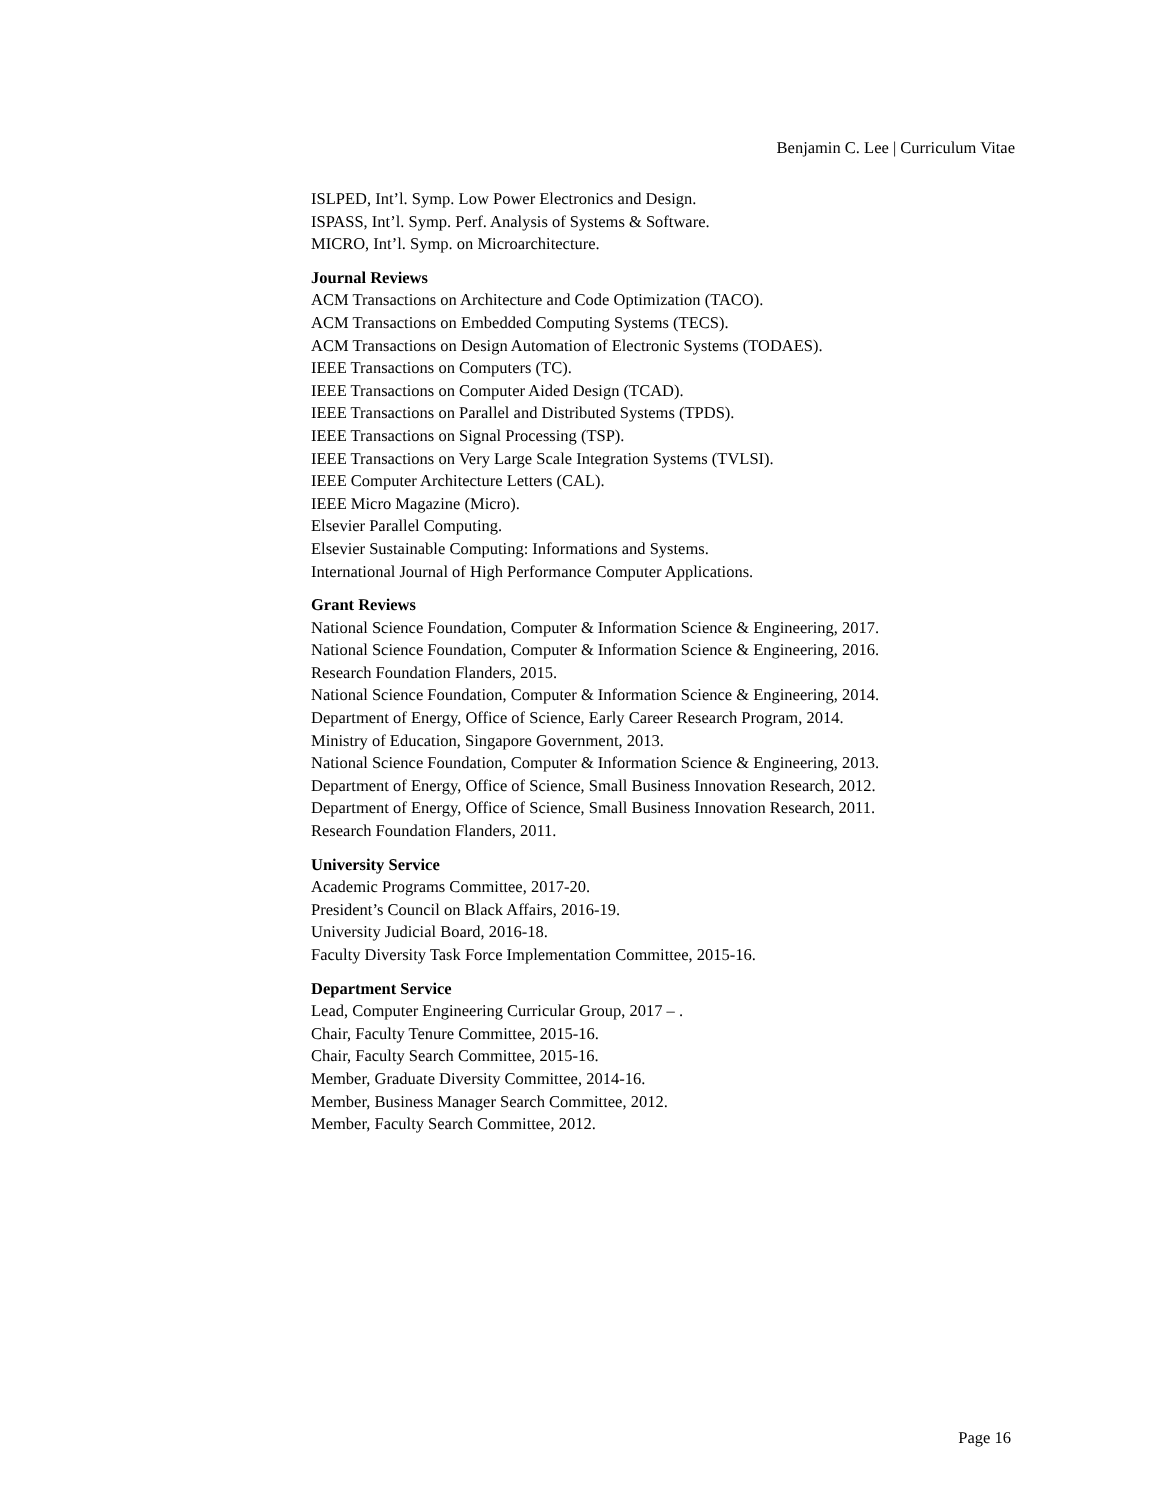Benjamin C. Lee | Curriculum Vitae
ISLPED, Int’l. Symp. Low Power Electronics and Design.
ISPASS, Int’l. Symp. Perf. Analysis of Systems & Software.
MICRO, Int’l. Symp. on Microarchitecture.
Journal Reviews
ACM Transactions on Architecture and Code Optimization (TACO).
ACM Transactions on Embedded Computing Systems (TECS).
ACM Transactions on Design Automation of Electronic Systems (TODAES).
IEEE Transactions on Computers (TC).
IEEE Transactions on Computer Aided Design (TCAD).
IEEE Transactions on Parallel and Distributed Systems (TPDS).
IEEE Transactions on Signal Processing (TSP).
IEEE Transactions on Very Large Scale Integration Systems (TVLSI).
IEEE Computer Architecture Letters (CAL).
IEEE Micro Magazine (Micro).
Elsevier Parallel Computing.
Elsevier Sustainable Computing: Informations and Systems.
International Journal of High Performance Computer Applications.
Grant Reviews
National Science Foundation, Computer & Information Science & Engineering, 2017.
National Science Foundation, Computer & Information Science & Engineering, 2016.
Research Foundation Flanders, 2015.
National Science Foundation, Computer & Information Science & Engineering, 2014.
Department of Energy, Office of Science, Early Career Research Program, 2014.
Ministry of Education, Singapore Government, 2013.
National Science Foundation, Computer & Information Science & Engineering, 2013.
Department of Energy, Office of Science, Small Business Innovation Research, 2012.
Department of Energy, Office of Science, Small Business Innovation Research, 2011.
Research Foundation Flanders, 2011.
University Service
Academic Programs Committee, 2017-20.
President’s Council on Black Affairs, 2016-19.
University Judicial Board, 2016-18.
Faculty Diversity Task Force Implementation Committee, 2015-16.
Department Service
Lead, Computer Engineering Curricular Group, 2017 – .
Chair, Faculty Tenure Committee, 2015-16.
Chair, Faculty Search Committee, 2015-16.
Member, Graduate Diversity Committee, 2014-16.
Member, Business Manager Search Committee, 2012.
Member, Faculty Search Committee, 2012.
Page 16